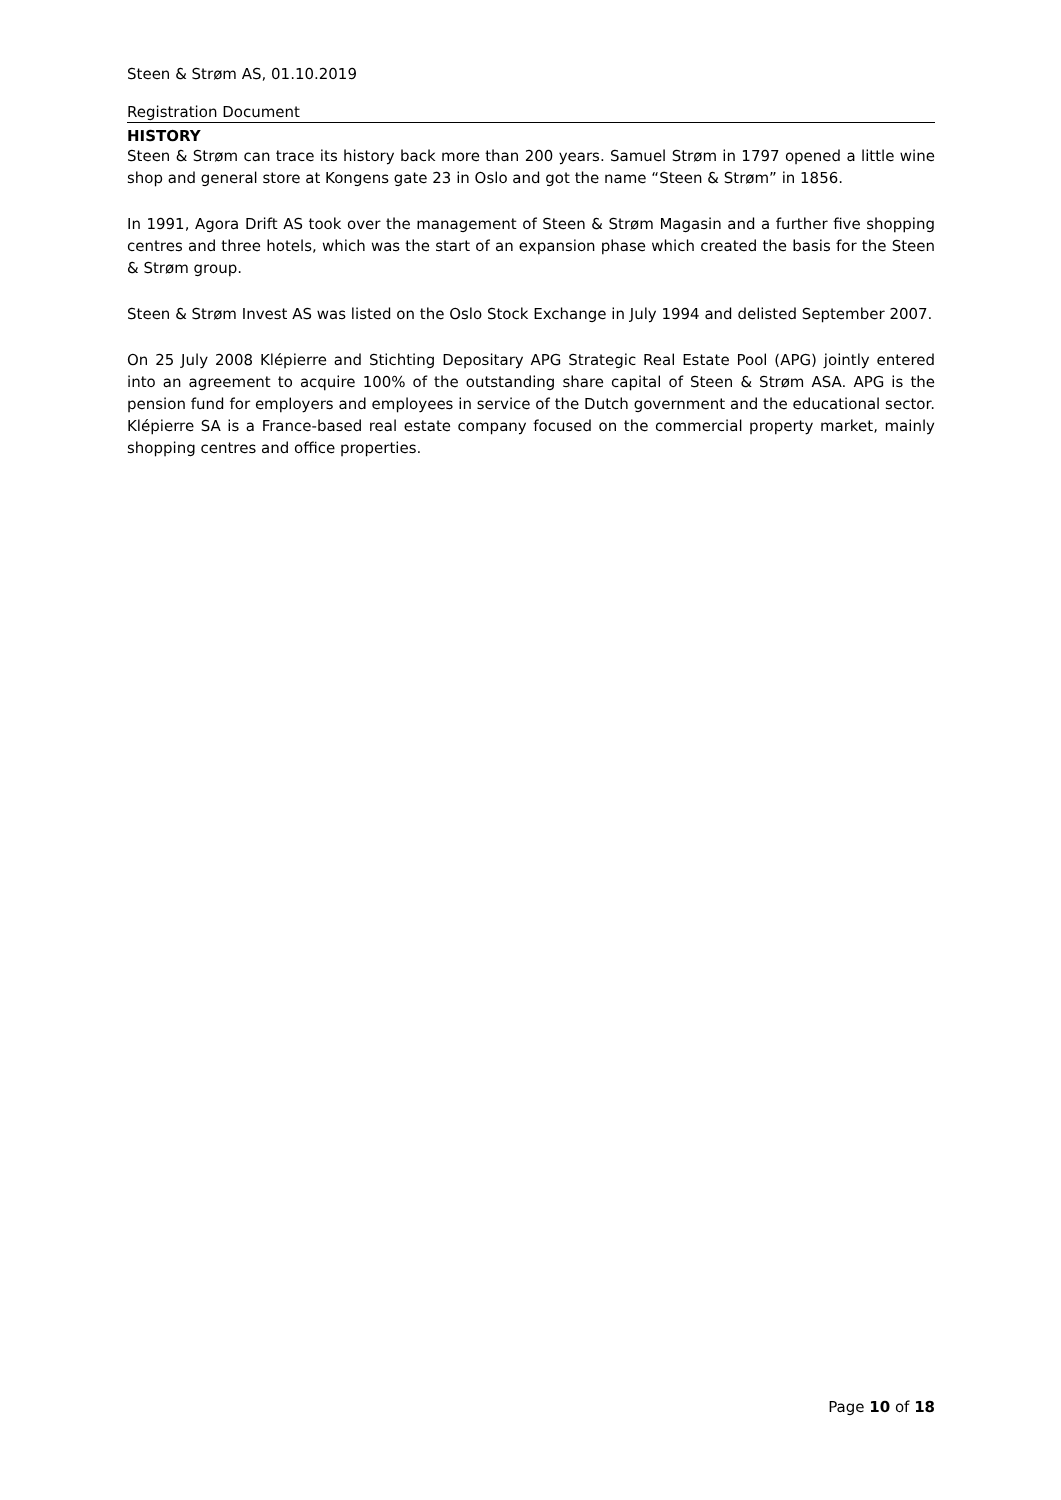Steen & Strøm AS, 01.10.2019
Registration Document
HISTORY
Steen & Strøm can trace its history back more than 200 years. Samuel Strøm in 1797 opened a little wine shop and general store at Kongens gate 23 in Oslo and got the name “Steen & Strøm” in 1856.
In 1991, Agora Drift AS took over the management of Steen & Strøm Magasin and a further five shopping centres and three hotels, which was the start of an expansion phase which created the basis for the Steen & Strøm group.
Steen & Strøm Invest AS was listed on the Oslo Stock Exchange in July 1994 and delisted September 2007.
On 25 July 2008 Klépierre and Stichting Depositary APG Strategic Real Estate Pool (APG) jointly entered into an agreement to acquire 100% of the outstanding share capital of Steen & Strøm ASA. APG is the pension fund for employers and employees in service of the Dutch government and the educational sector. Klépierre SA is a France-based real estate company focused on the commercial property market, mainly shopping centres and office properties.
Page 10 of 18